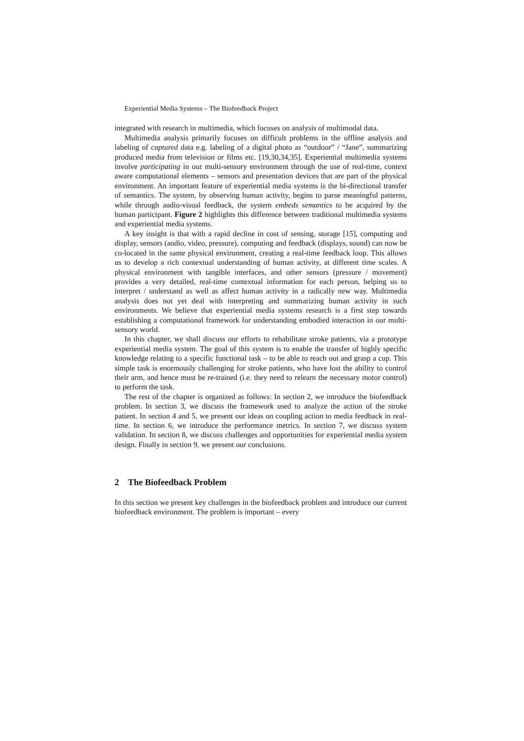Experiential Media Systems – The Biofeedback Project
integrated with research in multimedia, which focuses on analysis of multimodal data.
Multimedia analysis primarily focuses on difficult problems in the offline analysis and labeling of captured data e.g. labeling of a digital photo as “outdoor” / “Jane”, summarizing produced media from television or films etc. [19,30,34,35]. Experiential multimedia systems involve participating in our multi-sensory environment through the use of real-time, context aware computational elements – sensors and presentation devices that are part of the physical environment. An important feature of experiential media systems is the bi-directional transfer of semantics. The system, by observing human activity, begins to parse meaningful patterns, while through audio-visual feedback, the system embeds semantics to be acquired by the human participant. Figure 2 highlights this difference between traditional multimedia systems and experiential media systems.
A key insight is that with a rapid decline in cost of sensing, storage [15], computing and display, sensors (audio, video, pressure), computing and feedback (displays, sound) can now be co-located in the same physical environment, creating a real-time feedback loop. This allows us to develop a rich contextual understanding of human activity, at different time scales. A physical environment with tangible interfaces, and other sensors (pressure / movement) provides a very detailed, real-time contextual information for each person, helping us to interpret / understand as well as affect human activity in a radically new way. Multimedia analysis does not yet deal with interpreting and summarizing human activity in such environments. We believe that experiential media systems research is a first step towards establishing a computational framework for understanding embodied interaction in our multi-sensory world.
In this chapter, we shall discuss our efforts to rehabilitate stroke patients, via a prototype experiential media system. The goal of this system is to enable the transfer of highly specific knowledge relating to a specific functional task – to be able to reach out and grasp a cup. This simple task is enormously challenging for stroke patients, who have lost the ability to control their arm, and hence must be re-trained (i.e. they need to relearn the necessary motor control) to perform the task.
The rest of the chapter is organized as follows: In section 2, we introduce the biofeedback problem. In section 3, we discuss the framework used to analyze the action of the stroke patient. In section 4 and 5, we present our ideas on coupling action to media feedback in real-time. In section 6, we introduce the performance metrics. In section 7, we discuss system validation. In section 8, we discuss challenges and opportunities for experiential media system design. Finally in section 9, we present our conclusions.
2 The Biofeedback Problem
In this section we present key challenges in the biofeedback problem and introduce our current biofeedback environment. The problem is important – every